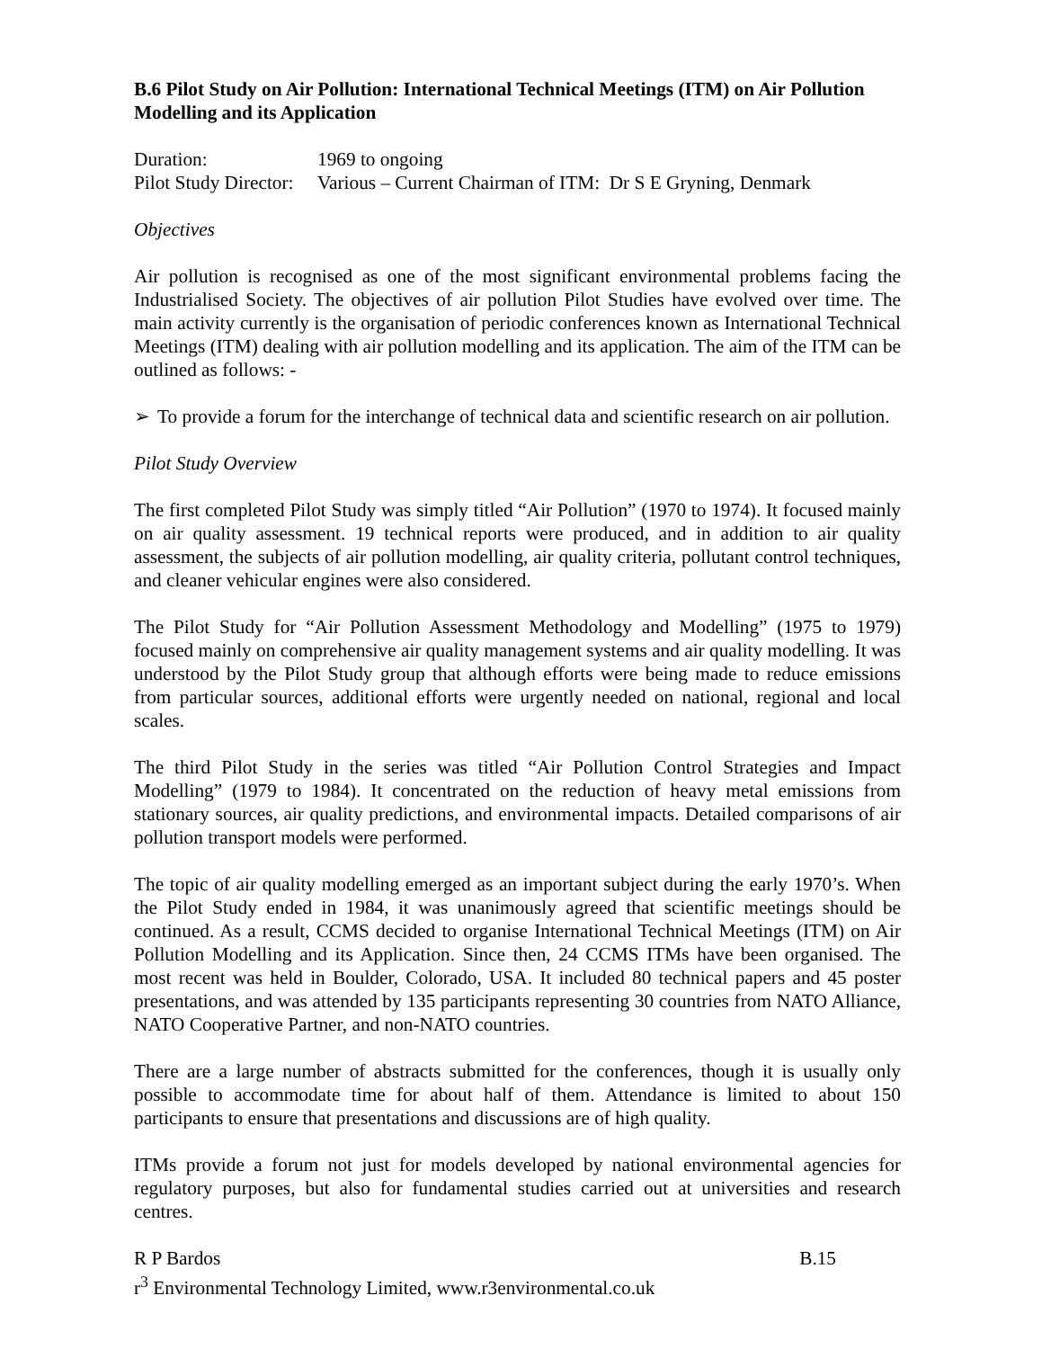B.6 Pilot Study on Air Pollution: International Technical Meetings (ITM) on Air Pollution Modelling and its Application
Duration: 1969 to ongoing
Pilot Study Director: Various – Current Chairman of ITM: Dr S E Gryning, Denmark
Objectives
Air pollution is recognised as one of the most significant environmental problems facing the Industrialised Society. The objectives of air pollution Pilot Studies have evolved over time. The main activity currently is the organisation of periodic conferences known as International Technical Meetings (ITM) dealing with air pollution modelling and its application. The aim of the ITM can be outlined as follows: -
➢ To provide a forum for the interchange of technical data and scientific research on air pollution.
Pilot Study Overview
The first completed Pilot Study was simply titled “Air Pollution” (1970 to 1974). It focused mainly on air quality assessment. 19 technical reports were produced, and in addition to air quality assessment, the subjects of air pollution modelling, air quality criteria, pollutant control techniques, and cleaner vehicular engines were also considered.
The Pilot Study for “Air Pollution Assessment Methodology and Modelling” (1975 to 1979) focused mainly on comprehensive air quality management systems and air quality modelling. It was understood by the Pilot Study group that although efforts were being made to reduce emissions from particular sources, additional efforts were urgently needed on national, regional and local scales.
The third Pilot Study in the series was titled “Air Pollution Control Strategies and Impact Modelling” (1979 to 1984). It concentrated on the reduction of heavy metal emissions from stationary sources, air quality predictions, and environmental impacts. Detailed comparisons of air pollution transport models were performed.
The topic of air quality modelling emerged as an important subject during the early 1970’s. When the Pilot Study ended in 1984, it was unanimously agreed that scientific meetings should be continued. As a result, CCMS decided to organise International Technical Meetings (ITM) on Air Pollution Modelling and its Application. Since then, 24 CCMS ITMs have been organised. The most recent was held in Boulder, Colorado, USA. It included 80 technical papers and 45 poster presentations, and was attended by 135 participants representing 30 countries from NATO Alliance, NATO Cooperative Partner, and non-NATO countries.
There are a large number of abstracts submitted for the conferences, though it is usually only possible to accommodate time for about half of them. Attendance is limited to about 150 participants to ensure that presentations and discussions are of high quality.
ITMs provide a forum not just for models developed by national environmental agencies for regulatory purposes, but also for fundamental studies carried out at universities and research centres.
R P Bardos B.15
r<sup>3</sup> Environmental Technology Limited, www.r3environmental.co.uk